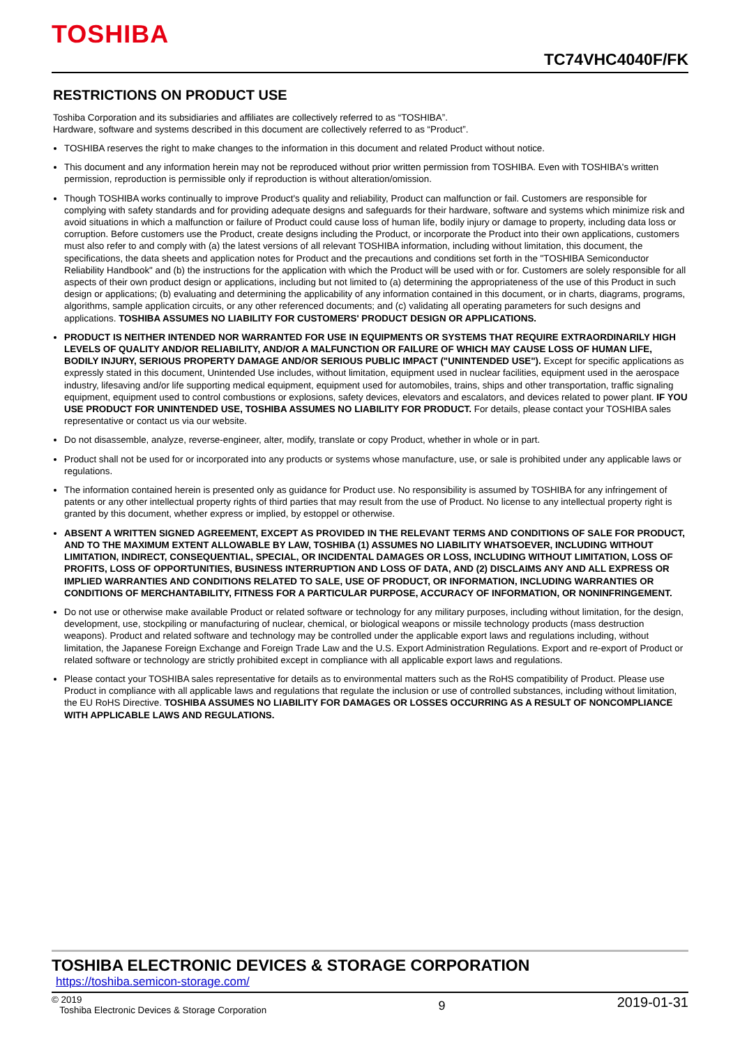TOSHIBA
TC74VHC4040F/FK
RESTRICTIONS ON PRODUCT USE
Toshiba Corporation and its subsidiaries and affiliates are collectively referred to as “TOSHIBA”.
Hardware, software and systems described in this document are collectively referred to as “Product”.
TOSHIBA reserves the right to make changes to the information in this document and related Product without notice.
This document and any information herein may not be reproduced without prior written permission from TOSHIBA. Even with TOSHIBA's written permission, reproduction is permissible only if reproduction is without alteration/omission.
Though TOSHIBA works continually to improve Product's quality and reliability, Product can malfunction or fail. Customers are responsible for complying with safety standards and for providing adequate designs and safeguards for their hardware, software and systems which minimize risk and avoid situations in which a malfunction or failure of Product could cause loss of human life, bodily injury or damage to property, including data loss or corruption. Before customers use the Product, create designs including the Product, or incorporate the Product into their own applications, customers must also refer to and comply with (a) the latest versions of all relevant TOSHIBA information, including without limitation, this document, the specifications, the data sheets and application notes for Product and the precautions and conditions set forth in the "TOSHIBA Semiconductor Reliability Handbook" and (b) the instructions for the application with which the Product will be used with or for. Customers are solely responsible for all aspects of their own product design or applications, including but not limited to (a) determining the appropriateness of the use of this Product in such design or applications; (b) evaluating and determining the applicability of any information contained in this document, or in charts, diagrams, programs, algorithms, sample application circuits, or any other referenced documents; and (c) validating all operating parameters for such designs and applications. TOSHIBA ASSUMES NO LIABILITY FOR CUSTOMERS' PRODUCT DESIGN OR APPLICATIONS.
PRODUCT IS NEITHER INTENDED NOR WARRANTED FOR USE IN EQUIPMENTS OR SYSTEMS THAT REQUIRE EXTRAORDINARILY HIGH LEVELS OF QUALITY AND/OR RELIABILITY, AND/OR A MALFUNCTION OR FAILURE OF WHICH MAY CAUSE LOSS OF HUMAN LIFE, BODILY INJURY, SERIOUS PROPERTY DAMAGE AND/OR SERIOUS PUBLIC IMPACT ("UNINTENDED USE"). Except for specific applications as expressly stated in this document, Unintended Use includes, without limitation, equipment used in nuclear facilities, equipment used in the aerospace industry, lifesaving and/or life supporting medical equipment, equipment used for automobiles, trains, ships and other transportation, traffic signaling equipment, equipment used to control combustions or explosions, safety devices, elevators and escalators, and devices related to power plant. IF YOU USE PRODUCT FOR UNINTENDED USE, TOSHIBA ASSUMES NO LIABILITY FOR PRODUCT. For details, please contact your TOSHIBA sales representative or contact us via our website.
Do not disassemble, analyze, reverse-engineer, alter, modify, translate or copy Product, whether in whole or in part.
Product shall not be used for or incorporated into any products or systems whose manufacture, use, or sale is prohibited under any applicable laws or regulations.
The information contained herein is presented only as guidance for Product use. No responsibility is assumed by TOSHIBA for any infringement of patents or any other intellectual property rights of third parties that may result from the use of Product. No license to any intellectual property right is granted by this document, whether express or implied, by estoppel or otherwise.
ABSENT A WRITTEN SIGNED AGREEMENT, EXCEPT AS PROVIDED IN THE RELEVANT TERMS AND CONDITIONS OF SALE FOR PRODUCT, AND TO THE MAXIMUM EXTENT ALLOWABLE BY LAW, TOSHIBA (1) ASSUMES NO LIABILITY WHATSOEVER, INCLUDING WITHOUT LIMITATION, INDIRECT, CONSEQUENTIAL, SPECIAL, OR INCIDENTAL DAMAGES OR LOSS, INCLUDING WITHOUT LIMITATION, LOSS OF PROFITS, LOSS OF OPPORTUNITIES, BUSINESS INTERRUPTION AND LOSS OF DATA, AND (2) DISCLAIMS ANY AND ALL EXPRESS OR IMPLIED WARRANTIES AND CONDITIONS RELATED TO SALE, USE OF PRODUCT, OR INFORMATION, INCLUDING WARRANTIES OR CONDITIONS OF MERCHANTABILITY, FITNESS FOR A PARTICULAR PURPOSE, ACCURACY OF INFORMATION, OR NONINFRINGEMENT.
Do not use or otherwise make available Product or related software or technology for any military purposes, including without limitation, for the design, development, use, stockpiling or manufacturing of nuclear, chemical, or biological weapons or missile technology products (mass destruction weapons). Product and related software and technology may be controlled under the applicable export laws and regulations including, without limitation, the Japanese Foreign Exchange and Foreign Trade Law and the U.S. Export Administration Regulations. Export and re-export of Product or related software or technology are strictly prohibited except in compliance with all applicable export laws and regulations.
Please contact your TOSHIBA sales representative for details as to environmental matters such as the RoHS compatibility of Product. Please use Product in compliance with all applicable laws and regulations that regulate the inclusion or use of controlled substances, including without limitation, the EU RoHS Directive. TOSHIBA ASSUMES NO LIABILITY FOR DAMAGES OR LOSSES OCCURRING AS A RESULT OF NONCOMPLIANCE WITH APPLICABLE LAWS AND REGULATIONS.
TOSHIBA ELECTRONIC DEVICES & STORAGE CORPORATION
https://toshiba.semicon-storage.com/
© 2019
Toshiba Electronic Devices & Storage Corporation
9
2019-01-31